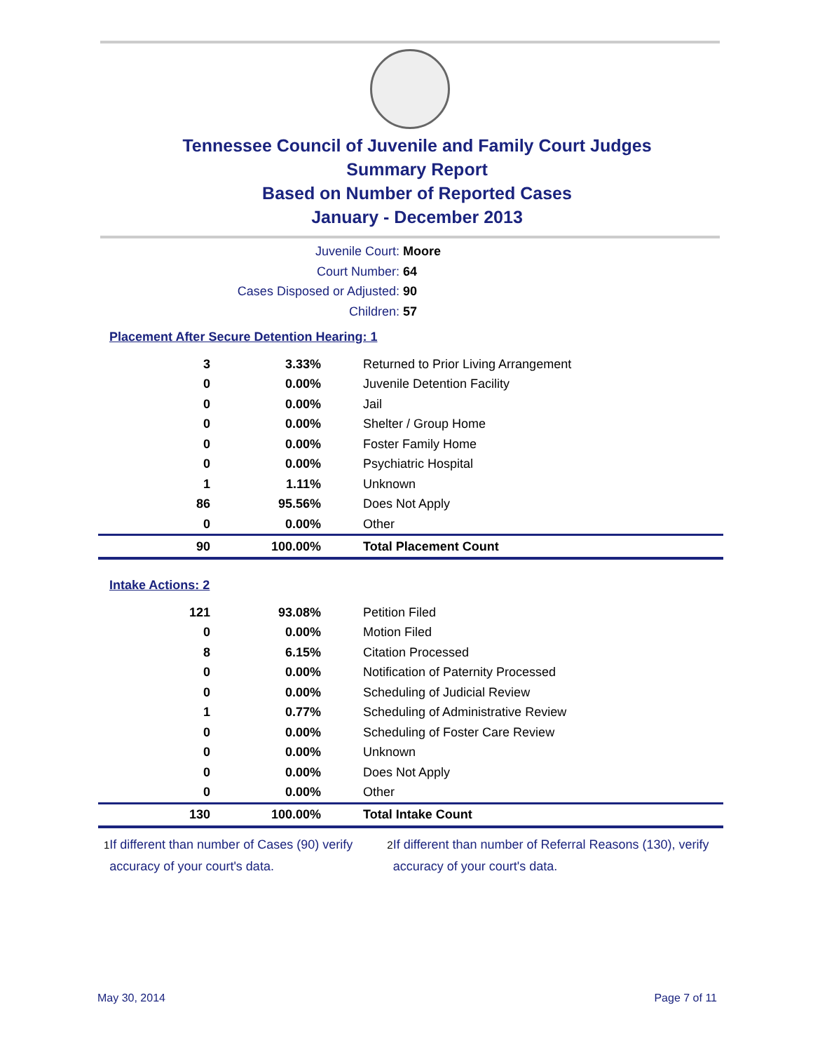Tennessee Council of Juvenile and Family Court Judges
Summary Report
Based on Number of Reported Cases
January - December 2013
Juvenile Court: Moore
Court Number: 64
Cases Disposed or Adjusted: 90
Children: 57
Placement After Secure Detention Hearing: 1
| 3 | 3.33% | Returned to Prior Living Arrangement |
| 0 | 0.00% | Juvenile Detention Facility |
| 0 | 0.00% | Jail |
| 0 | 0.00% | Shelter / Group Home |
| 0 | 0.00% | Foster Family Home |
| 0 | 0.00% | Psychiatric Hospital |
| 1 | 1.11% | Unknown |
| 86 | 95.56% | Does Not Apply |
| 0 | 0.00% | Other |
| 90 | 100.00% | Total Placement Count |
Intake Actions: 2
| 121 | 93.08% | Petition Filed |
| 0 | 0.00% | Motion Filed |
| 8 | 6.15% | Citation Processed |
| 0 | 0.00% | Notification of Paternity Processed |
| 0 | 0.00% | Scheduling of Judicial Review |
| 1 | 0.77% | Scheduling of Administrative Review |
| 0 | 0.00% | Scheduling of Foster Care Review |
| 0 | 0.00% | Unknown |
| 0 | 0.00% | Does Not Apply |
| 0 | 0.00% | Other |
| 130 | 100.00% | Total Intake Count |
<sup>1</sup> If different than number of Cases (90) verify accuracy of your court's data.
<sup>2</sup> If different than number of Referral Reasons (130), verify accuracy of your court's data.
May 30, 2014 Page 7 of 11